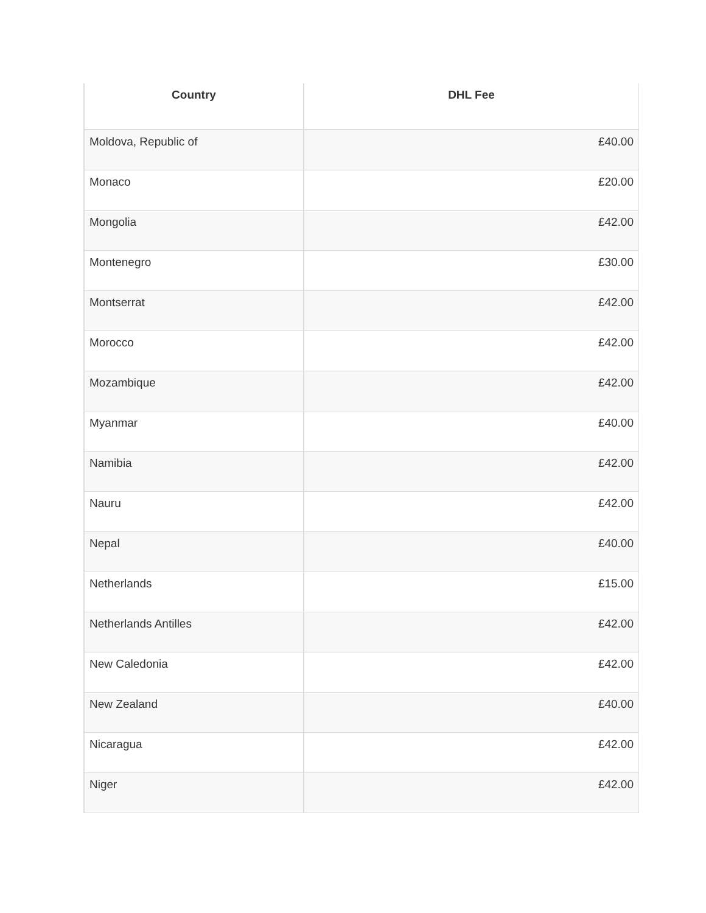| Country | DHL Fee |
| --- | --- |
| Moldova, Republic of | £40.00 |
| Monaco | £20.00 |
| Mongolia | £42.00 |
| Montenegro | £30.00 |
| Montserrat | £42.00 |
| Morocco | £42.00 |
| Mozambique | £42.00 |
| Myanmar | £40.00 |
| Namibia | £42.00 |
| Nauru | £42.00 |
| Nepal | £40.00 |
| Netherlands | £15.00 |
| Netherlands Antilles | £42.00 |
| New Caledonia | £42.00 |
| New Zealand | £40.00 |
| Nicaragua | £42.00 |
| Niger | £42.00 |